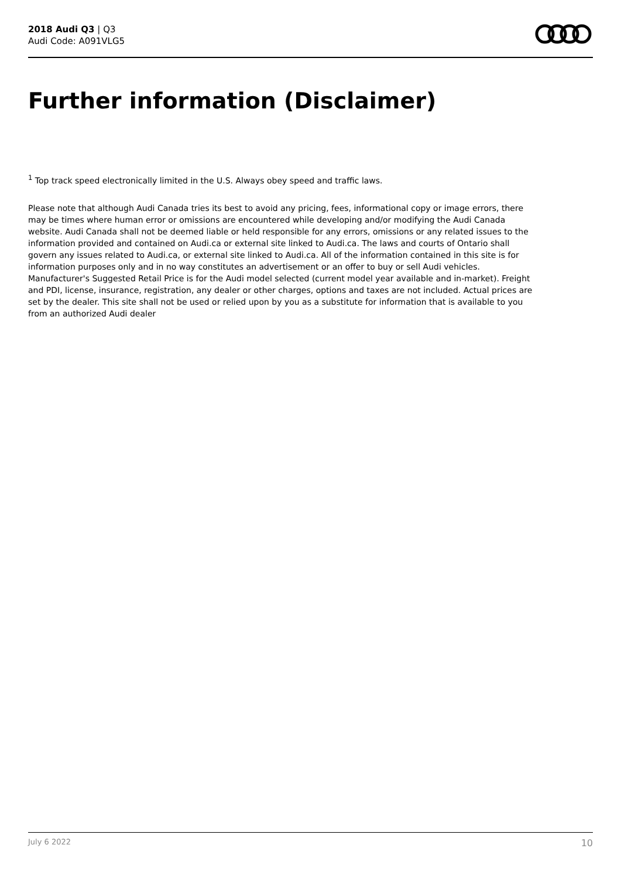2018 Audi Q3 | Q3
Audi Code: A091VLG5
Further information (Disclaimer)
<sup>1</sup> Top track speed electronically limited in the U.S. Always obey speed and traffic laws.
Please note that although Audi Canada tries its best to avoid any pricing, fees, informational copy or image errors, there may be times where human error or omissions are encountered while developing and/or modifying the Audi Canada website. Audi Canada shall not be deemed liable or held responsible for any errors, omissions or any related issues to the information provided and contained on Audi.ca or external site linked to Audi.ca. The laws and courts of Ontario shall govern any issues related to Audi.ca, or external site linked to Audi.ca. All of the information contained in this site is for information purposes only and in no way constitutes an advertisement or an offer to buy or sell Audi vehicles. Manufacturer's Suggested Retail Price is for the Audi model selected (current model year available and in-market). Freight and PDI, license, insurance, registration, any dealer or other charges, options and taxes are not included. Actual prices are set by the dealer. This site shall not be used or relied upon by you as a substitute for information that is available to you from an authorized Audi dealer
July 6 2022 10